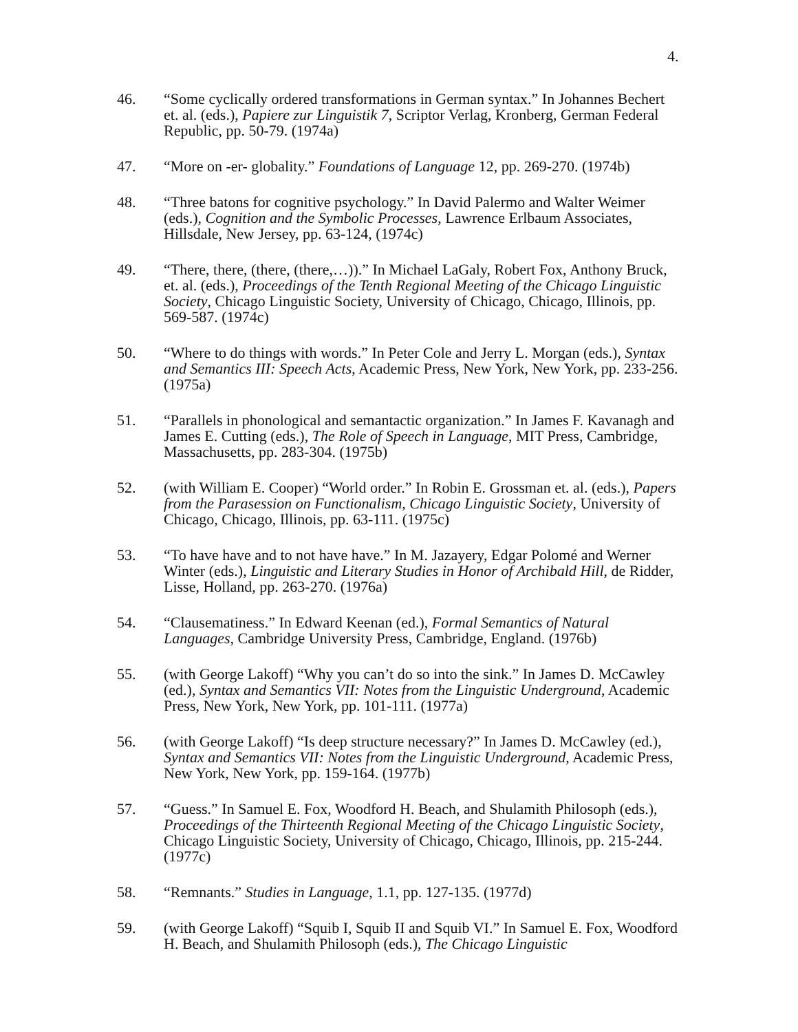4.
46. “Some cyclically ordered transformations in German syntax.” In Johannes Bechert et. al. (eds.), Papiere zur Linguistik 7, Scriptor Verlag, Kronberg, German Federal Republic, pp. 50-79. (1974a)
47. “More on -er- globality.” Foundations of Language 12, pp. 269-270. (1974b)
48. “Three batons for cognitive psychology.” In David Palermo and Walter Weimer (eds.), Cognition and the Symbolic Processes, Lawrence Erlbaum Associates, Hillsdale, New Jersey, pp. 63-124, (1974c)
49. “There, there, (there, (there,…)).” In Michael LaGaly, Robert Fox, Anthony Bruck, et. al. (eds.), Proceedings of the Tenth Regional Meeting of the Chicago Linguistic Society, Chicago Linguistic Society, University of Chicago, Chicago, Illinois, pp. 569-587. (1974c)
50. “Where to do things with words.” In Peter Cole and Jerry L. Morgan (eds.), Syntax and Semantics III: Speech Acts, Academic Press, New York, New York, pp. 233-256. (1975a)
51. “Parallels in phonological and semantactic organization.” In James F. Kavanagh and James E. Cutting (eds.), The Role of Speech in Language, MIT Press, Cambridge, Massachusetts, pp. 283-304. (1975b)
52. (with William E. Cooper) “World order.” In Robin E. Grossman et. al. (eds.), Papers from the Parasession on Functionalism, Chicago Linguistic Society, University of Chicago, Chicago, Illinois, pp. 63-111. (1975c)
53. “To have have and to not have have.” In M. Jazayery, Edgar Polomé and Werner Winter (eds.), Linguistic and Literary Studies in Honor of Archibald Hill, de Ridder, Lisse, Holland, pp. 263-270. (1976a)
54. “Clausematiness.” In Edward Keenan (ed.), Formal Semantics of Natural Languages, Cambridge University Press, Cambridge, England. (1976b)
55. (with George Lakoff) “Why you can’t do so into the sink.” In James D. McCawley (ed.), Syntax and Semantics VII: Notes from the Linguistic Underground, Academic Press, New York, New York, pp. 101-111. (1977a)
56. (with George Lakoff) “Is deep structure necessary?” In James D. McCawley (ed.), Syntax and Semantics VII: Notes from the Linguistic Underground, Academic Press, New York, New York, pp. 159-164. (1977b)
57. “Guess.” In Samuel E. Fox, Woodford H. Beach, and Shulamith Philosoph (eds.), Proceedings of the Thirteenth Regional Meeting of the Chicago Linguistic Society, Chicago Linguistic Society, University of Chicago, Chicago, Illinois, pp. 215-244. (1977c)
58. “Remnants.” Studies in Language, 1.1, pp. 127-135. (1977d)
59. (with George Lakoff) “Squib I, Squib II and Squib VI.” In Samuel E. Fox, Woodford H. Beach, and Shulamith Philosoph (eds.), The Chicago Linguistic